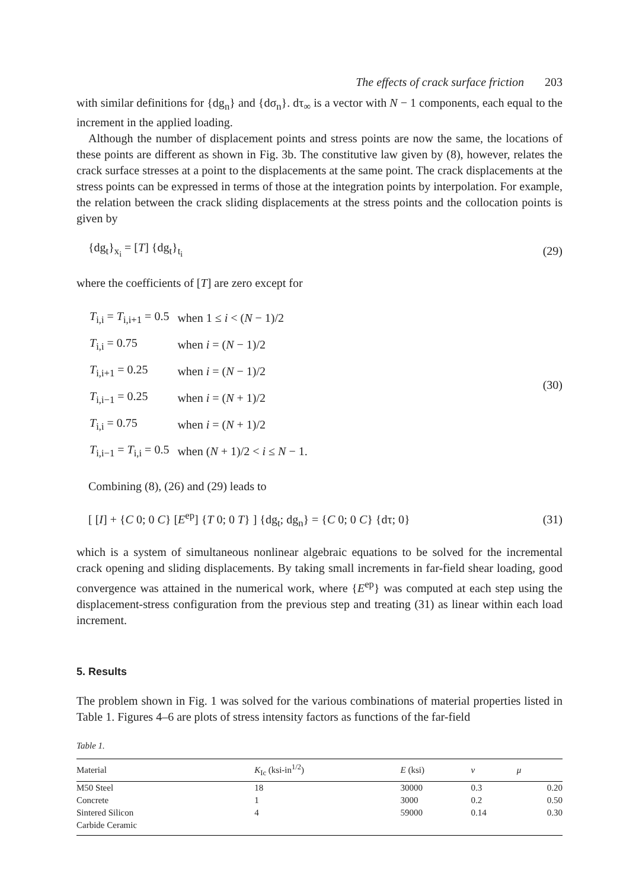The effects of crack surface friction 203
with similar definitions for {dg<sub>n</sub>} and {dσ<sub>n</sub>}. dτ<sub>∞</sub> is a vector with N − 1 components, each equal to the increment in the applied loading.
Although the number of displacement points and stress points are now the same, the locations of these points are different as shown in Fig. 3b. The constitutive law given by (8), however, relates the crack surface stresses at a point to the displacements at the same point. The crack displacements at the stress points can be expressed in terms of those at the integration points by interpolation. For example, the relation between the crack sliding displacements at the stress points and the collocation points is given by
{dg<sub>t</sub>}<sub>x<sub>i</sub></sub> = [T] {dg<sub>t</sub>}<sub>t<sub>i</sub></sub> (29)
where the coefficients of [T] are zero except for
| T<sub>i,i</sub> = T<sub>i,i+1</sub> = 0.5 | when 1 ≤ i < ( N − 1)/2 |
| T<sub>i,i</sub> = 0.75 | when i = ( N − 1)/2 |
| T<sub>i,i+1</sub> = 0.25 | when i = ( N − 1)/2 |
| T<sub>i,i−1</sub> = 0.25 | when i = ( N + 1)/2 |
| T<sub>i,i</sub> = 0.75 | when i = ( N + 1)/2 |
| T<sub>i,i−1</sub> = T<sub>i,i</sub> = 0.5 | when ( N + 1)/2 < i ≤ N − 1. |
(30)
Combining (8), (26) and (29) leads to
[ [I] + {C 0; 0 C} [E<sup>ep</sup>] {T 0; 0 T} ] {dg<sub>t</sub>; dg<sub>n</sub>} = {C 0; 0 C} {dτ; 0} (31)
which is a system of simultaneous nonlinear algebraic equations to be solved for the incremental crack opening and sliding displacements. By taking small increments in far-field shear loading, good convergence was attained in the numerical work, where {E<sup>ep</sup>} was computed at each step using the displacement-stress configuration from the previous step and treating (31) as linear within each load increment.
5. Results
The problem shown in Fig. 1 was solved for the various combinations of material properties listed in Table 1. Figures 4–6 are plots of stress intensity factors as functions of the far-field
Table 1.
| Material | K<sub>Ic</sub> (ksi-in<sup>1/2</sup>) | E (ksi) | v | μ |
| --- | --- | --- | --- | --- |
| M50 Steel | 18 | 30000 | 0.3 | 0.20 |
| Concrete | 1 | 3000 | 0.2 | 0.50 |
| Sintered Silicon | 4 | 59000 | 0.14 | 0.30 |
| Carbide Ceramic | | | | |